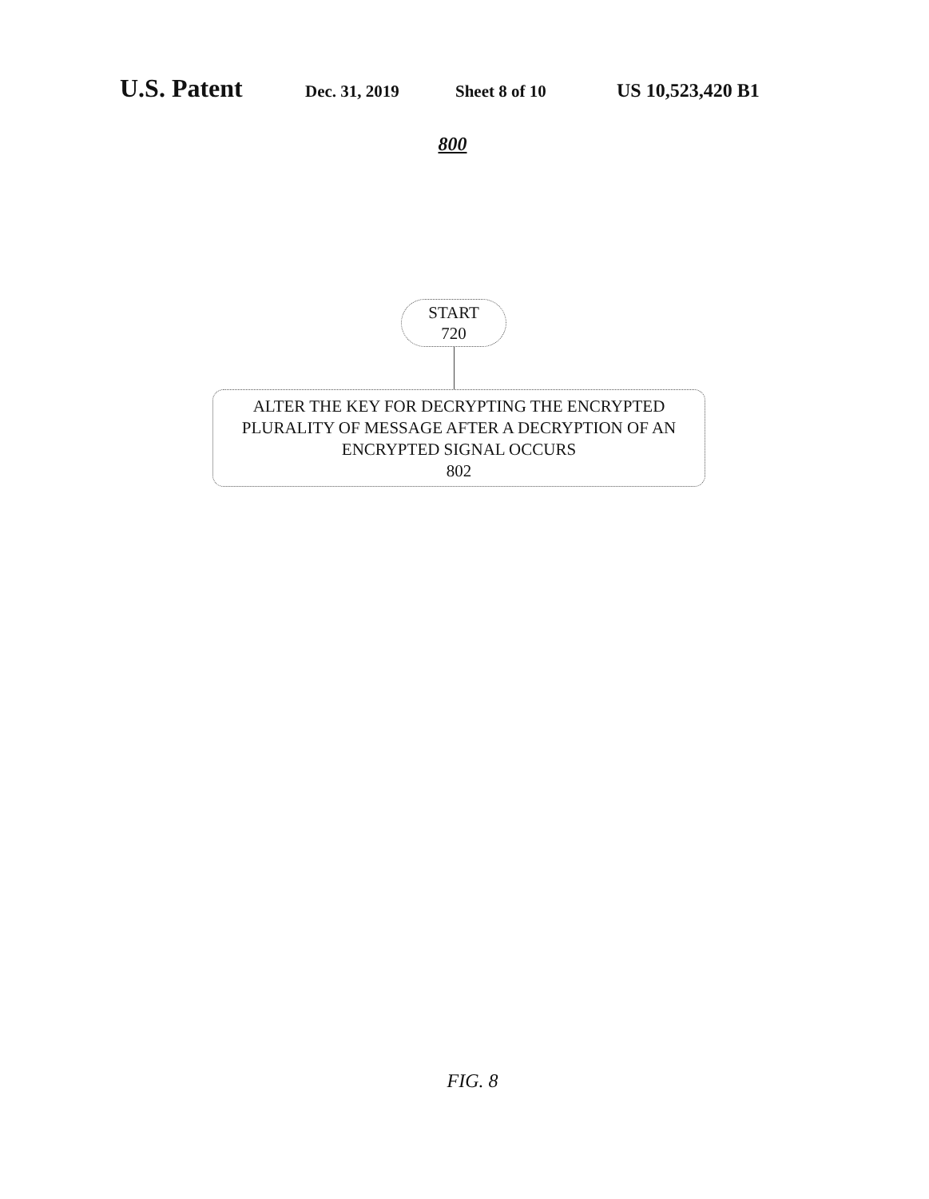U.S. Patent Dec. 31, 2019 Sheet 8 of 10 US 10,523,420 B1
800
START
720
ALTER THE KEY FOR DECRYPTING THE ENCRYPTED
PLURALITY OF MESSAGE AFTER A DECRYPTION OF AN
ENCRYPTED SIGNAL OCCURS
802
FIG. 8